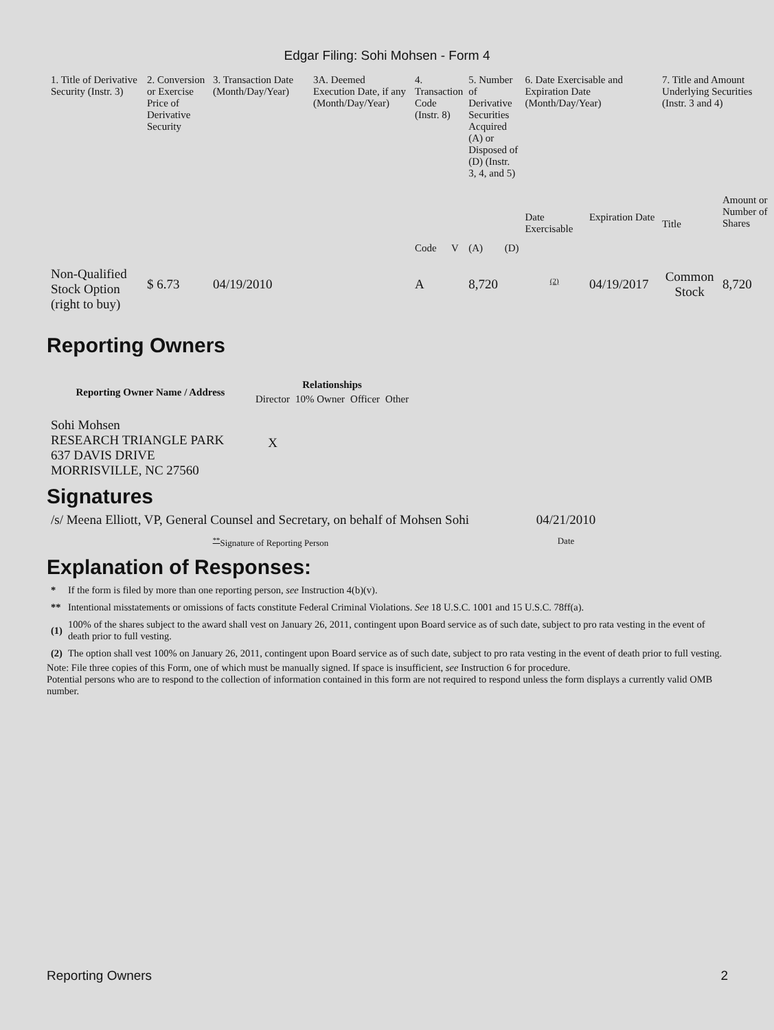Edgar Filing: Sohi Mohsen - Form 4
| 1. Title of Derivative Security (Instr. 3) | 2. Conversion or Exercise Price of Derivative Security | 3. Transaction Date (Month/Day/Year) | 3A. Deemed Execution Date, if any (Month/Day/Year) | 4. Transaction Code (Instr. 8) | | 5. Number of Derivative Securities Acquired (A) or Disposed of (D) (Instr. 3, 4, and 5) | | 6. Date Exercisable and Expiration Date (Month/Day/Year) | | 7. Title and Amount Underlying Securities (Instr. 3 and 4) | |
| | | | | Code | V | (A) | (D) | Date Exercisable | Expiration Date | Title | Amount or Number of Shares |
| Non-Qualified Stock Option (right to buy) | $ 6.73 | 04/19/2010 | | A | | 8,720 | | <sup>(2)</sup> | 04/19/2017 | Common Stock | 8,720 |
Reporting Owners
| Reporting Owner Name / Address | Relationships | | | |
| --- | --- | --- | --- | --- |
| | Director | 10% Owner | Officer | Other |
| Sohi Mohsen RESEARCH TRIANGLE PARK 637 DAVIS DRIVE MORRISVILLE, NC 27560 | X | | | |
Signatures
| /s/ Meena Elliott, VP, General Counsel and Secretary, on behalf of Mohsen Sohi | 04/21/2010 |
| <sup>**</sup> Signature of Reporting Person | Date |
Explanation of Responses:
| * | If the form is filed by more than one reporting person, see Instruction 4(b)(v). |
| ** | Intentional misstatements or omissions of facts constitute Federal Criminal Violations. See 18 U.S.C. 1001 and 15 U.S.C. 78ff(a). |
| (1) | 100% of the shares subject to the award shall vest on January 26, 2011, contingent upon Board service as of such date, subject to pro rata vesting in the event of death prior to full vesting. |
| (2) | The option shall vest 100% on January 26, 2011, contingent upon Board service as of such date, subject to pro rata vesting in the event of death prior to full vesting. |
Note: File three copies of this Form, one of which must be manually signed. If space is insufficient, see Instruction 6 for procedure.
Potential persons who are to respond to the collection of information contained in this form are not required to respond unless the form displays a currently valid OMB number.
Reporting Owners 2